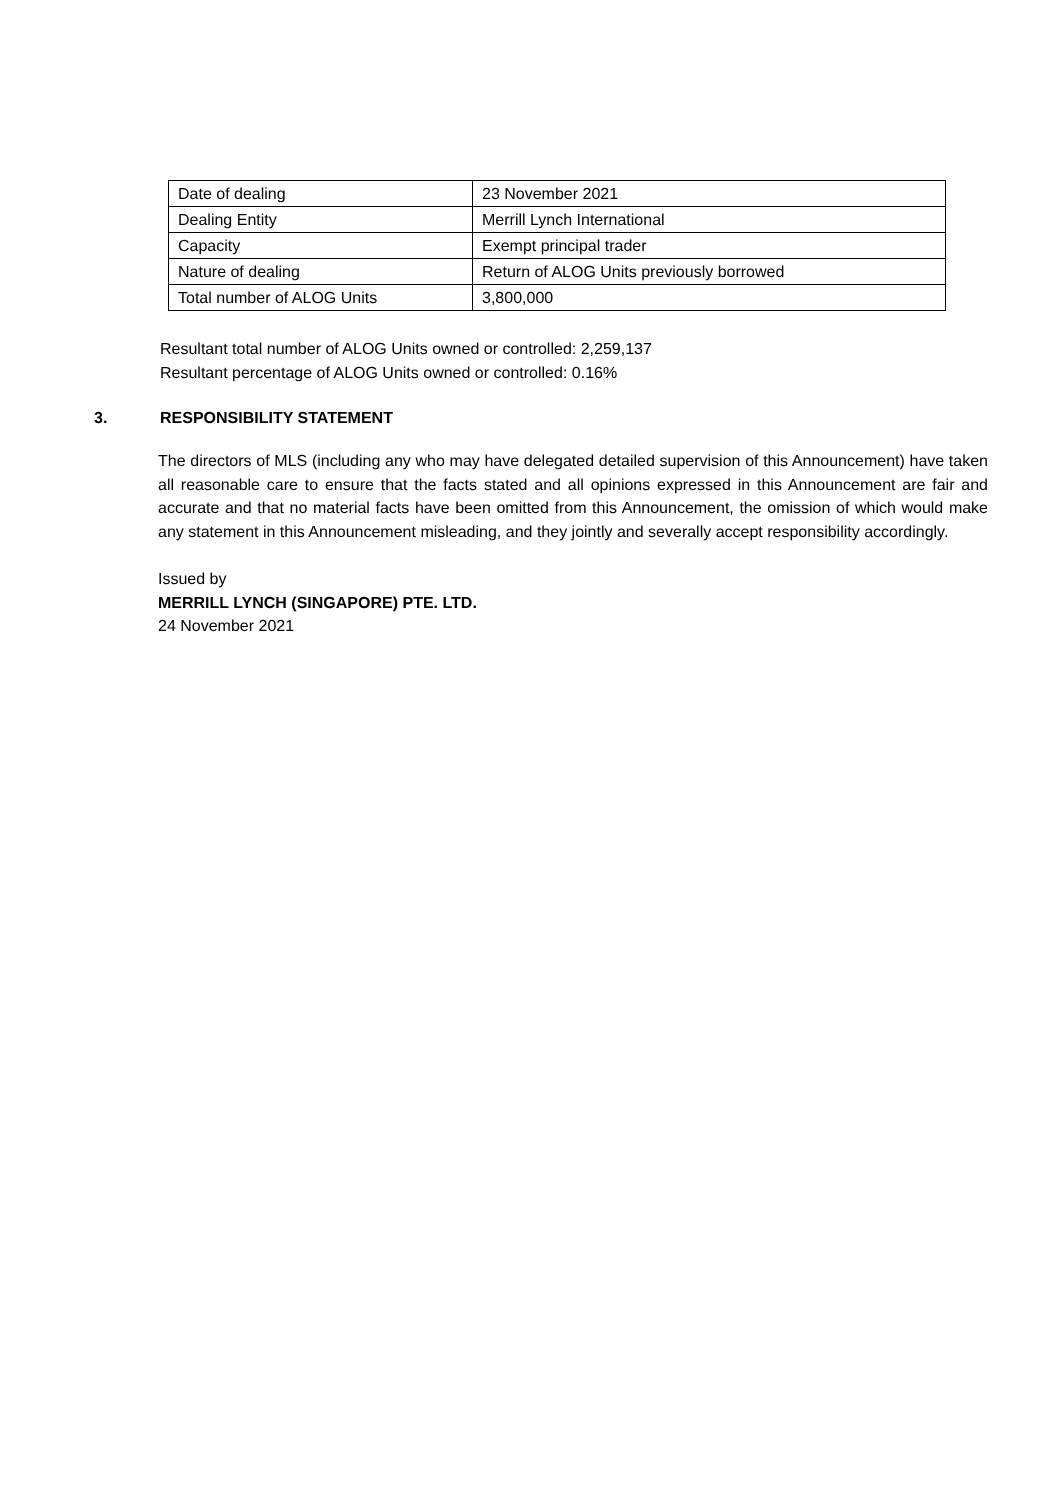| Date of dealing | 23 November 2021 |
| Dealing Entity | Merrill Lynch International |
| Capacity | Exempt principal trader |
| Nature of dealing | Return of ALOG Units previously borrowed |
| Total number of ALOG Units | 3,800,000 |
Resultant total number of ALOG Units owned or controlled: 2,259,137
Resultant percentage of ALOG Units owned or controlled: 0.16%
3. RESPONSIBILITY STATEMENT
The directors of MLS (including any who may have delegated detailed supervision of this Announcement) have taken all reasonable care to ensure that the facts stated and all opinions expressed in this Announcement are fair and accurate and that no material facts have been omitted from this Announcement, the omission of which would make any statement in this Announcement misleading, and they jointly and severally accept responsibility accordingly.
Issued by
MERRILL LYNCH (SINGAPORE) PTE. LTD.
24 November 2021